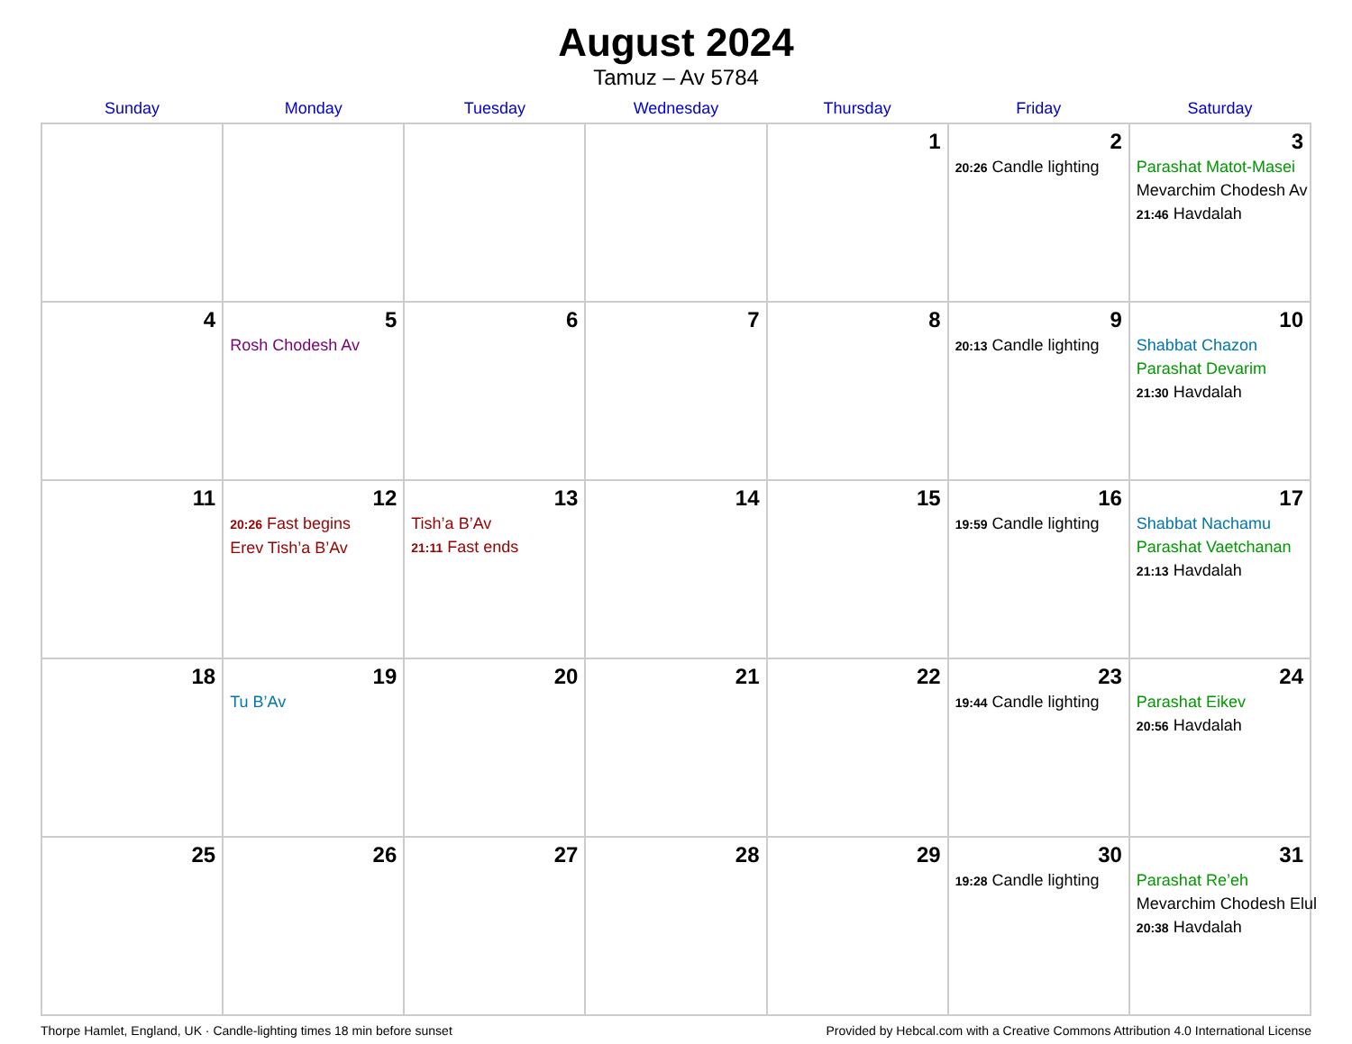August 2024
Tamuz – Av 5784
| Sunday | Monday | Tuesday | Wednesday | Thursday | Friday | Saturday |
| --- | --- | --- | --- | --- | --- | --- |
| | | | | 1 | 2 20:26 Candle lighting | 3 Parashat Matot-Masei Mevarchim Chodesh Av 21:46 Havdalah |
| 4 | 5 Rosh Chodesh Av | 6 | 7 | 8 | 9 20:13 Candle lighting | 10 Shabbat Chazon Parashat Devarim 21:30 Havdalah |
| 11 | 12 20:26 Fast begins Erev Tish’a B’Av | 13 Tish’a B’Av 21:11 Fast ends | 14 | 15 | 16 19:59 Candle lighting | 17 Shabbat Nachamu Parashat Vaetchanan 21:13 Havdalah |
| 18 | 19 Tu B’Av | 20 | 21 | 22 | 23 19:44 Candle lighting | 24 Parashat Eikev 20:56 Havdalah |
| 25 | 26 | 27 | 28 | 29 | 30 19:28 Candle lighting | 31 Parashat Re’eh Mevarchim Chodesh Elul 20:38 Havdalah |
Thorpe Hamlet, England, UK · Candle-lighting times 18 min before sunset Provided by Hebcal.com with a Creative Commons Attribution 4.0 International License